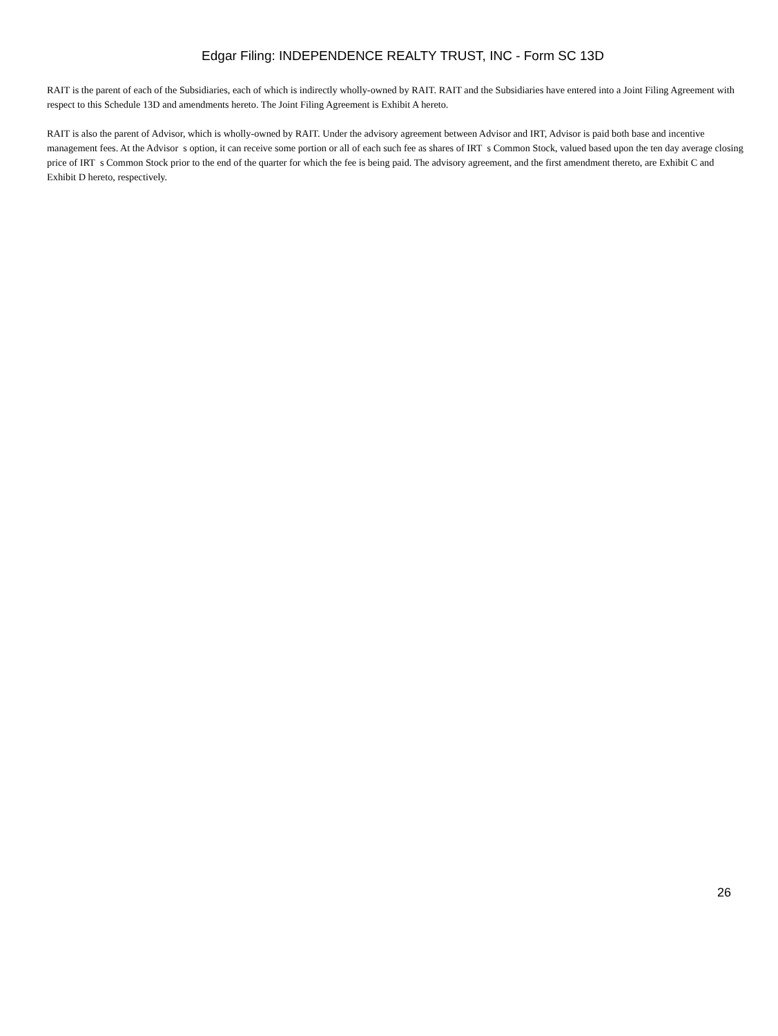Edgar Filing: INDEPENDENCE REALTY TRUST, INC - Form SC 13D
RAIT is the parent of each of the Subsidiaries, each of which is indirectly wholly-owned by RAIT. RAIT and the Subsidiaries have entered into a Joint Filing Agreement with respect to this Schedule 13D and amendments hereto. The Joint Filing Agreement is Exhibit A hereto.
RAIT is also the parent of Advisor, which is wholly-owned by RAIT. Under the advisory agreement between Advisor and IRT, Advisor is paid both base and incentive management fees. At the Advisor s option, it can receive some portion or all of each such fee as shares of IRT s Common Stock, valued based upon the ten day average closing price of IRT s Common Stock prior to the end of the quarter for which the fee is being paid. The advisory agreement, and the first amendment thereto, are Exhibit C and Exhibit D hereto, respectively.
26